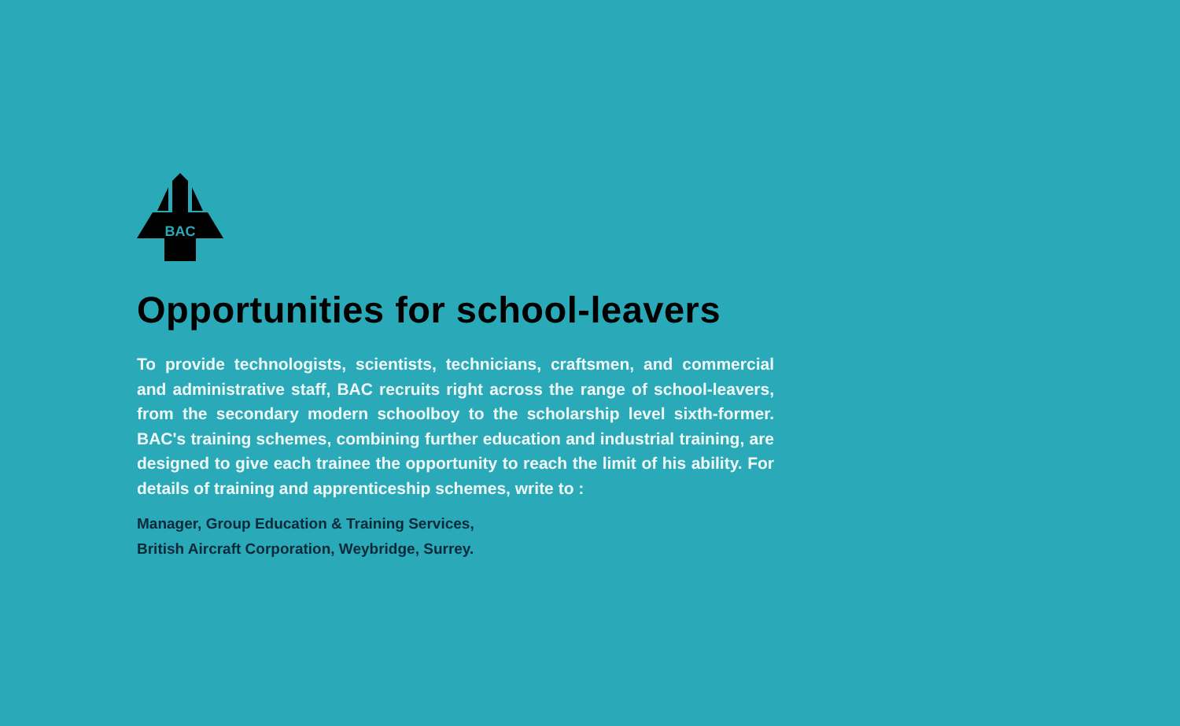BAC
Opportunities for school-leavers
To provide technologists, scientists, technicians, craftsmen, and commercial and administrative staff, BAC recruits right across the range of school-leavers, from the secondary modern schoolboy to the scholarship level sixth-former. BAC's training schemes, combining further education and industrial training, are designed to give each trainee the opportunity to reach the limit of his ability. For details of training and apprenticeship schemes, write to :
Manager, Group Education & Training Services,
British Aircraft Corporation, Weybridge, Surrey.